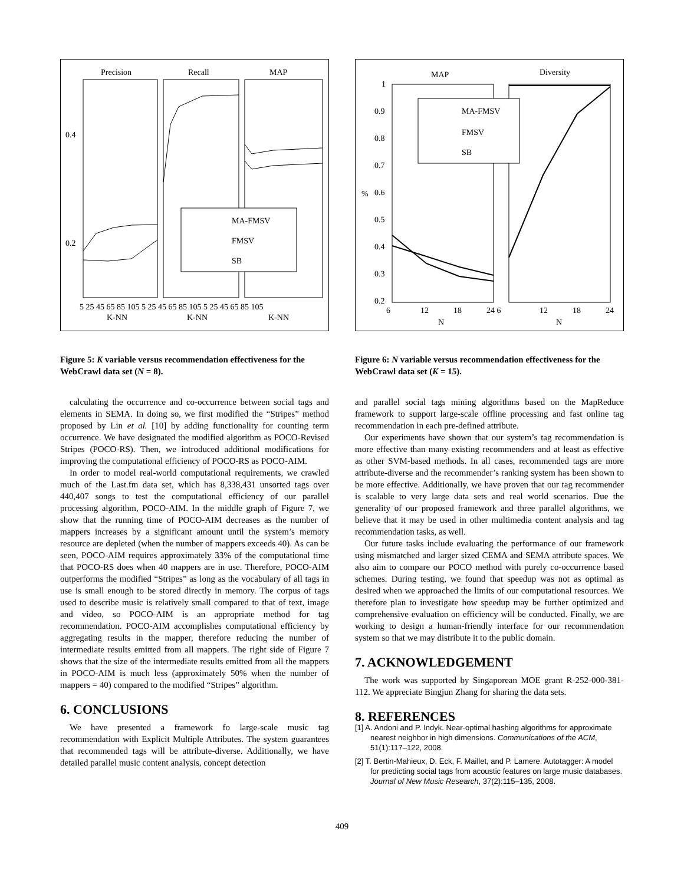Precision
Recall
MAP
0.4
0.2
MA-FMSV
FMSV
SB
5 25 45 65 85 105 5 25 45 65 85 105 5 25 45 65 85 105
K-NN
K-NN
K-NN
Figure 5: K variable versus recommendation effectiveness for the WebCrawl data set (N = 8).
calculating the occurrence and co-occurrence between social tags and elements in SEMA. In doing so, we first modified the “Stripes” method proposed by Lin et al. [10] by adding functionality for counting term occurrence. We have designated the modified algorithm as POCO-Revised Stripes (POCO-RS). Then, we introduced additional modifications for improving the computational efficiency of POCO-RS as POCO-AIM.
In order to model real-world computational requirements, we crawled much of the Last.fm data set, which has 8,338,431 unsorted tags over 440,407 songs to test the computational efficiency of our parallel processing algorithm, POCO-AIM. In the middle graph of Figure 7, we show that the running time of POCO-AIM decreases as the number of mappers increases by a significant amount until the system’s memory resource are depleted (when the number of mappers exceeds 40). As can be seen, POCO-AIM requires approximately 33% of the computational time that POCO-RS does when 40 mappers are in use. Therefore, POCO-AIM outperforms the modified “Stripes” as long as the vocabulary of all tags in use is small enough to be stored directly in memory. The corpus of tags used to describe music is relatively small compared to that of text, image and video, so POCO-AIM is an appropriate method for tag recommendation. POCO-AIM accomplishes computational efficiency by aggregating results in the mapper, therefore reducing the number of intermediate results emitted from all mappers. The right side of Figure 7 shows that the size of the intermediate results emitted from all the mappers in POCO-AIM is much less (approximately 50% when the number of mappers = 40) compared to the modified “Stripes” algorithm.
6. CONCLUSIONS
We have presented a framework fo large-scale music tag recommendation with Explicit Multiple Attributes. The system guarantees that recommended tags will be attribute-diverse. Additionally, we have detailed parallel music content analysis, concept detection
MAP
Diversity
1
0.9
0.8
0.7
0.6
0.5
0.4
0.3
0.2
%
MA-FMSV
FMSV
SB
6
12
18
24 6
12
18
24
N
N
Figure 6: N variable versus recommendation effectiveness for the WebCrawl data set (K = 15).
and parallel social tags mining algorithms based on the MapReduce framework to support large-scale offline processing and fast online tag recommendation in each pre-defined attribute.
Our experiments have shown that our system’s tag recommendation is more effective than many existing recommenders and at least as effective as other SVM-based methods. In all cases, recommended tags are more attribute-diverse and the recommender’s ranking system has been shown to be more effective. Additionally, we have proven that our tag recommender is scalable to very large data sets and real world scenarios. Due the generality of our proposed framework and three parallel algorithms, we believe that it may be used in other multimedia content analysis and tag recommendation tasks, as well.
Our future tasks include evaluating the performance of our framework using mismatched and larger sized CEMA and SEMA attribute spaces. We also aim to compare our POCO method with purely co-occurrence based schemes. During testing, we found that speedup was not as optimal as desired when we approached the limits of our computational resources. We therefore plan to investigate how speedup may be further optimized and comprehensive evaluation on efficiency will be conducted. Finally, we are working to design a human-friendly interface for our recommendation system so that we may distribute it to the public domain.
7. ACKNOWLEDGEMENT
The work was supported by Singaporean MOE grant R-252-000-381-112. We appreciate Bingjun Zhang for sharing the data sets.
8. REFERENCES
[1] A. Andoni and P. Indyk. Near-optimal hashing algorithms for approximate nearest neighbor in high dimensions. Communications of the ACM, 51(1):117–122, 2008.
[2] T. Bertin-Mahieux, D. Eck, F. Maillet, and P. Lamere. Autotagger: A model for predicting social tags from acoustic features on large music databases. Journal of New Music Research, 37(2):115–135, 2008.
409